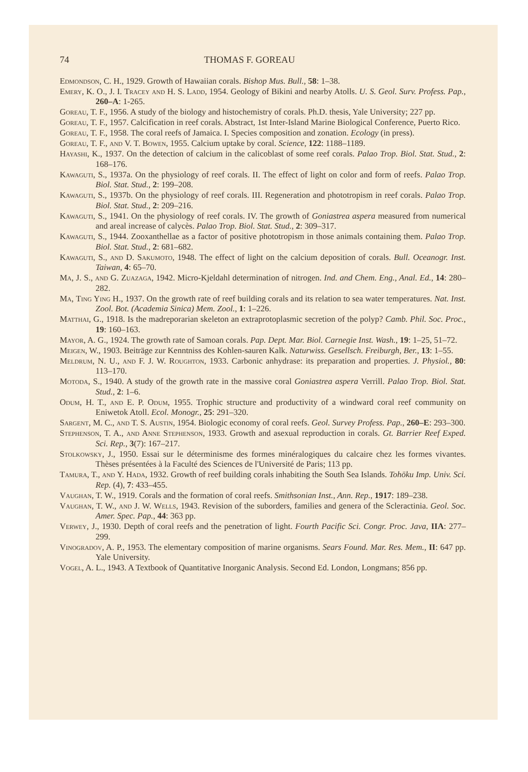74 THOMAS F. GOREAU
Edmondson, C. H., 1929. Growth of Hawaiian corals. Bishop Mus. Bull., 58: 1–38.
Emery, K. O., J. I. Tracey and H. S. Ladd, 1954. Geology of Bikini and nearby Atolls. U. S. Geol. Surv. Profess. Pap., 260–A: 1-265.
Goreau, T. F., 1956. A study of the biology and histochemistry of corals. Ph.D. thesis, Yale University; 227 pp.
Goreau, T. F., 1957. Calcification in reef corals. Abstract, 1st Inter-Island Marine Biological Conference, Puerto Rico.
Goreau, T. F., 1958. The coral reefs of Jamaica. I. Species composition and zonation. Ecology (in press).
Goreau, T. F., and V. T. Bowen, 1955. Calcium uptake by coral. Science, 122: 1188–1189.
Hayashi, K., 1937. On the detection of calcium in the calicoblast of some reef corals. Palao Trop. Biol. Stat. Stud., 2: 168–176.
Kawaguti, S., 1937a. On the physiology of reef corals. II. The effect of light on color and form of reefs. Palao Trop. Biol. Stat. Stud., 2: 199–208.
Kawaguti, S., 1937b. On the physiology of reef corals. III. Regeneration and phototropism in reef corals. Palao Trop. Biol. Stat. Stud., 2: 209–216.
Kawaguti, S., 1941. On the physiology of reef corals. IV. The growth of Goniastrea aspera measured from numerical and areal increase of calycès. Palao Trop. Biol. Stat. Stud., 2: 309–317.
Kawaguti, S., 1944. Zooxanthellae as a factor of positive phototropism in those animals containing them. Palao Trop. Biol. Stat. Stud., 2: 681–682.
Kawaguti, S., and D. Sakumoto, 1948. The effect of light on the calcium deposition of corals. Bull. Oceanogr. Inst. Taiwan, 4: 65–70.
Ma, J. S., and G. Zuazaga, 1942. Micro-Kjeldahl determination of nitrogen. Ind. and Chem. Eng., Anal. Ed., 14: 280–282.
Ma, Ting Ying H., 1937. On the growth rate of reef building corals and its relation to sea water temperatures. Nat. Inst. Zool. Bot. (Academia Sinica) Mem. Zool., 1: 1–226.
Matthai, G., 1918. Is the madreporarian skeleton an extraprotoplasmic secretion of the polyp? Camb. Phil. Soc. Proc., 19: 160–163.
Mayor, A. G., 1924. The growth rate of Samoan corals. Pap. Dept. Mar. Biol. Carnegie Inst. Wash., 19: 1–25, 51–72.
Meigen, W., 1903. Beiträge zur Kenntniss des Kohlen-sauren Kalk. Naturwiss. Gesellsch. Freiburgh, Ber., 13: 1–55.
Meldrum, N. U., and F. J. W. Roughton, 1933. Carbonic anhydrase: its preparation and properties. J. Physiol., 80: 113–170.
Motoda, S., 1940. A study of the growth rate in the massive coral Goniastrea aspera Verrill. Palao Trop. Biol. Stat. Stud., 2: 1–6.
Odum, H. T., and E. P. Odum, 1955. Trophic structure and productivity of a windward coral reef community on Eniwetok Atoll. Ecol. Monogr., 25: 291–320.
Sargent, M. C., and T. S. Austin, 1954. Biologic economy of coral reefs. Geol. Survey Profess. Pap., 260–E: 293–300.
Stephenson, T. A., and Anne Stephenson, 1933. Growth and asexual reproduction in corals. Gt. Barrier Reef Exped. Sci. Rep., 3(7): 167–217.
Stolkowsky, J., 1950. Essai sur le déterminisme des formes minéralogiques du calcaire chez les formes vivantes. Thèses présentées à la Faculté des Sciences de l'Université de Paris; 113 pp.
Tamura, T., and Y. Hada, 1932. Growth of reef building corals inhabiting the South Sea Islands. Tohōku Imp. Univ. Sci. Rep. (4), 7: 433–455.
Vaughan, T. W., 1919. Corals and the formation of coral reefs. Smithsonian Inst., Ann. Rep., 1917: 189–238.
Vaughan, T. W., and J. W. Wells, 1943. Revision of the suborders, families and genera of the Scleractinia. Geol. Soc. Amer. Spec. Pap., 44: 363 pp.
Verwey, J., 1930. Depth of coral reefs and the penetration of light. Fourth Pacific Sci. Congr. Proc. Java, IIA: 277–299.
Vinogradov, A. P., 1953. The elementary composition of marine organisms. Sears Found. Mar. Res. Mem., II: 647 pp. Yale University.
Vogel, A. L., 1943. A Textbook of Quantitative Inorganic Analysis. Second Ed. London, Longmans; 856 pp.